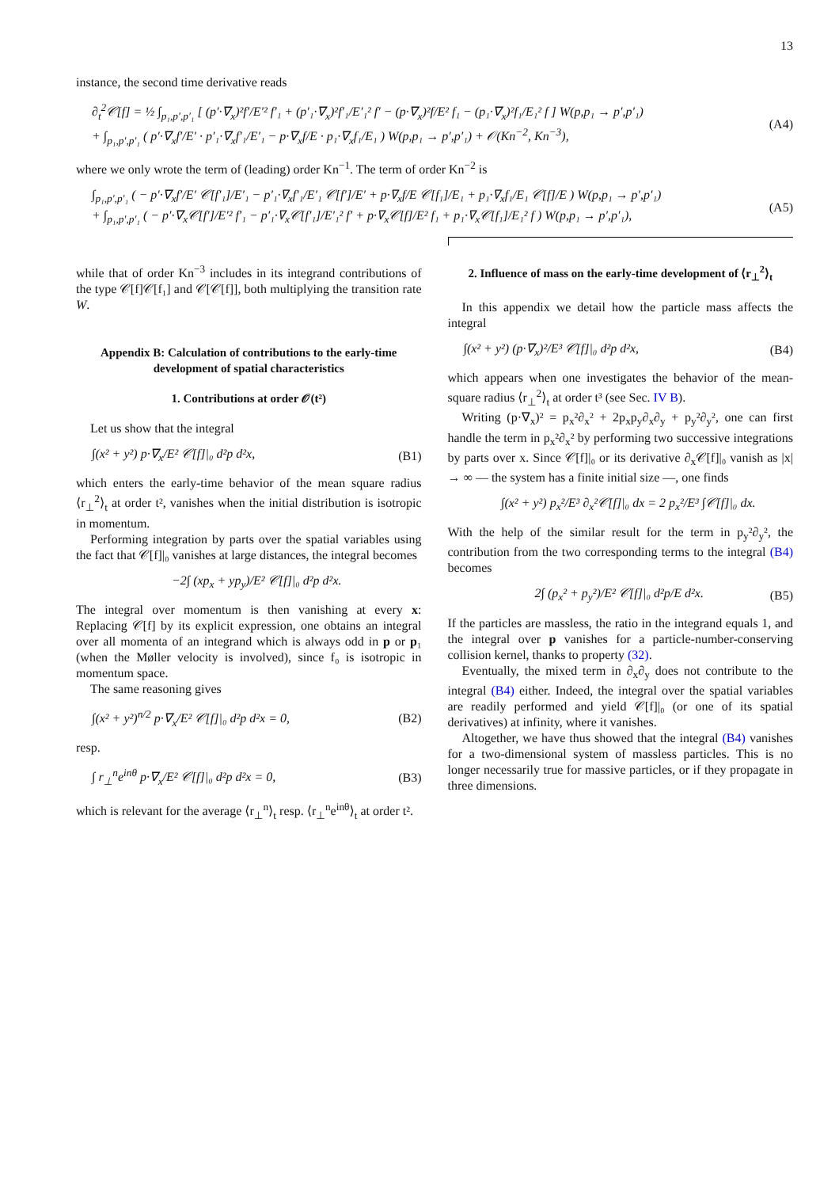13
instance, the second time derivative reads
∂<sub>t</sub><sup>2</sup>𝒞[f] = ½ ∫<sub>p₁,p′,p′₁</sub> [ (p′·∇<sub>x</sub>)²f′/E′² f′₁ + (p′₁·∇<sub>x</sub>)²f′₁/E′₁² f′ − (p·∇<sub>x</sub>)²f/E² f₁ − (p₁·∇<sub>x</sub>)²f₁/E₁² f ] W(p,p₁ → p′,p′₁)
+ ∫<sub>p₁,p′,p′₁</sub> ( p′·∇<sub>x</sub>f′/E′ · p′₁·∇<sub>x</sub>f′₁/E′₁ − p·∇<sub>x</sub>f/E · p₁·∇<sub>x</sub>f₁/E₁ ) W(p,p₁ → p′,p′₁) + 𝒪(Kn<sup>−2</sup>, Kn<sup>−3</sup>), (A4)
where we only wrote the term of (leading) order Kn<sup>−1</sup>. The term of order Kn<sup>−2</sup> is
∫<sub>p₁,p′,p′₁</sub> ( − p′·∇<sub>x</sub>f′/E′ 𝒞[f′₁]/E′₁ − p′₁·∇<sub>x</sub>f′₁/E′₁ 𝒞[f′]/E′ + p·∇<sub>x</sub>f/E 𝒞[f₁]/E₁ + p₁·∇<sub>x</sub>f₁/E₁ 𝒞[f]/E ) W(p,p₁ → p′,p′₁)
+ ∫<sub>p₁,p′,p′₁</sub> ( − p′·∇<sub>x</sub>𝒞[f′]/E′² f′₁ − p′₁·∇<sub>x</sub>𝒞[f′₁]/E′₁² f′ + p·∇<sub>x</sub>𝒞[f]/E² f₁ + p₁·∇<sub>x</sub>𝒞[f₁]/E₁² f ) W(p,p₁ → p′,p′₁), (A5)
while that of order Kn<sup>−3</sup> includes in its integrand contributions of the type 𝒞[f]𝒞[f₁] and 𝒞[𝒞[f]], both multiplying the transition rate W.
Appendix B: Calculation of contributions to the early-time development of spatial characteristics
1. Contributions at order 𝒪(t²)
Let us show that the integral
∫(x² + y²) p·∇<sub>x</sub>/E² 𝒞[f]|₀ d²p d²x, (B1)
which enters the early-time behavior of the mean square radius ⟨r<sub>⊥</sub><sup>2</sup>⟩<sub>t</sub> at order t², vanishes when the initial distribution is isotropic in momentum.
Performing integration by parts over the spatial variables using the fact that 𝒞[f]|₀ vanishes at large distances, the integral becomes
−2∫ (xp<sub>x</sub> + yp<sub>y</sub>)/E² 𝒞[f]|₀ d²p d²x.
The integral over momentum is then vanishing at every x: Replacing 𝒞[f] by its explicit expression, one obtains an integral over all momenta of an integrand which is always odd in p or p₁ (when the Møller velocity is involved), since f₀ is isotropic in momentum space.
The same reasoning gives
∫(x² + y²)<sup>n/2</sup> p·∇<sub>x</sub>/E² 𝒞[f]|₀ d²p d²x = 0, (B2)
resp.
∫ r<sub>⊥</sub><sup>n</sup>e<sup>inθ</sup> p·∇<sub>x</sub>/E² 𝒞[f]|₀ d²p d²x = 0, (B3)
which is relevant for the average ⟨r<sub>⊥</sub><sup>n</sup>⟩<sub>t</sub> resp. ⟨r<sub>⊥</sub><sup>n</sup>e<sup>inθ</sup>⟩<sub>t</sub> at order t².
2. Influence of mass on the early-time development of ⟨r<sub>⊥</sub><sup>2</sup>⟩<sub>t</sub>
In this appendix we detail how the particle mass affects the integral
∫(x² + y²) (p·∇<sub>x</sub>)²/E³ 𝒞[f]|₀ d²p d²x, (B4)
which appears when one investigates the behavior of the mean-square radius ⟨r<sub>⊥</sub><sup>2</sup>⟩<sub>t</sub> at order t³ (see Sec. IV B).
Writing (p·∇<sub>x</sub>)² = p<sub>x</sub>²∂<sub>x</sub>² + 2p<sub>x</sub>p<sub>y</sub>∂<sub>x</sub>∂<sub>y</sub> + p<sub>y</sub>²∂<sub>y</sub>², one can first handle the term in p<sub>x</sub>²∂<sub>x</sub>² by performing two successive integrations by parts over x. Since 𝒞[f]|₀ or its derivative ∂<sub>x</sub>𝒞[f]|₀ vanish as |x| → ∞ — the system has a finite initial size —, one finds
∫(x² + y²) p<sub>x</sub>²/E³ ∂<sub>x</sub>²𝒞[f]|₀ dx = 2 p<sub>x</sub>²/E³ ∫𝒞[f]|₀ dx.
With the help of the similar result for the term in p<sub>y</sub>²∂<sub>y</sub>², the contribution from the two corresponding terms to the integral (B4) becomes
2∫ (p<sub>x</sub>² + p<sub>y</sub>²)/E² 𝒞[f]|₀ d²p/E d²x. (B5)
If the particles are massless, the ratio in the integrand equals 1, and the integral over p vanishes for a particle-number-conserving collision kernel, thanks to property (32).
Eventually, the mixed term in ∂<sub>x</sub>∂<sub>y</sub> does not contribute to the integral (B4) either. Indeed, the integral over the spatial variables are readily performed and yield 𝒞[f]|₀ (or one of its spatial derivatives) at infinity, where it vanishes.
Altogether, we have thus showed that the integral (B4) vanishes for a two-dimensional system of massless particles. This is no longer necessarily true for massive particles, or if they propagate in three dimensions.